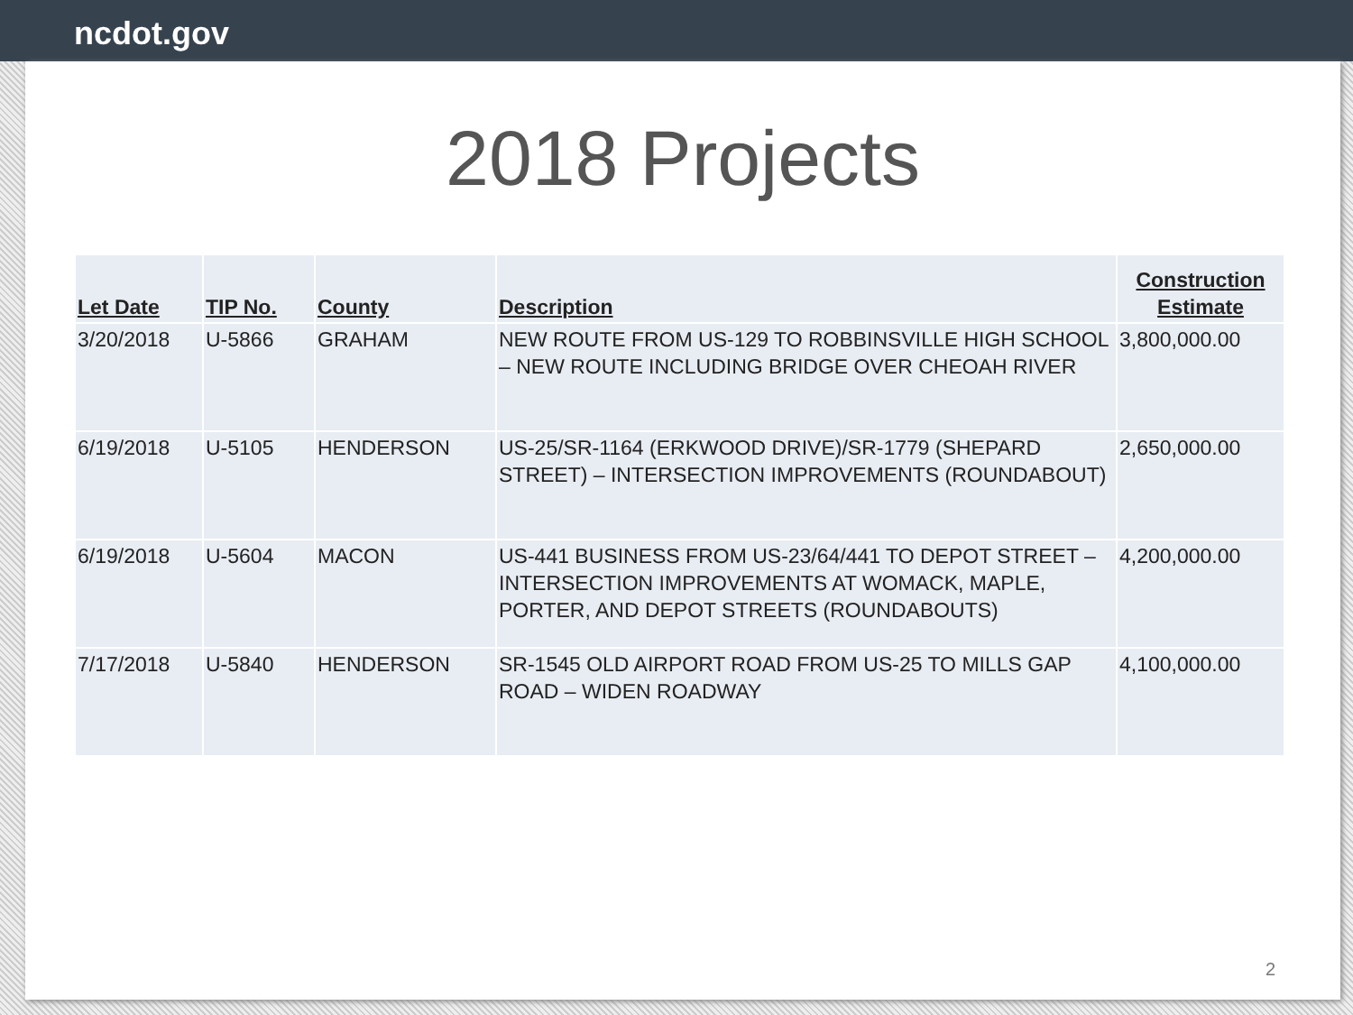ncdot.gov
2018 Projects
| Let Date | TIP No. | County | Description | Construction Estimate |
| --- | --- | --- | --- | --- |
| 3/20/2018 | U-5866 | GRAHAM | NEW ROUTE FROM US-129 TO ROBBINSVILLE HIGH SCHOOL – NEW ROUTE INCLUDING BRIDGE OVER CHEOAH RIVER | 3,800,000.00 |
| 6/19/2018 | U-5105 | HENDERSON | US-25/SR-1164 (ERKWOOD DRIVE)/SR-1779 (SHEPARD STREET) – INTERSECTION IMPROVEMENTS (ROUNDABOUT) | 2,650,000.00 |
| 6/19/2018 | U-5604 | MACON | US-441 BUSINESS FROM US-23/64/441 TO DEPOT STREET – INTERSECTION IMPROVEMENTS AT WOMACK, MAPLE, PORTER, AND DEPOT STREETS (ROUNDABOUTS) | 4,200,000.00 |
| 7/17/2018 | U-5840 | HENDERSON | SR-1545 OLD AIRPORT ROAD FROM US-25 TO MILLS GAP ROAD – WIDEN ROADWAY | 4,100,000.00 |
2